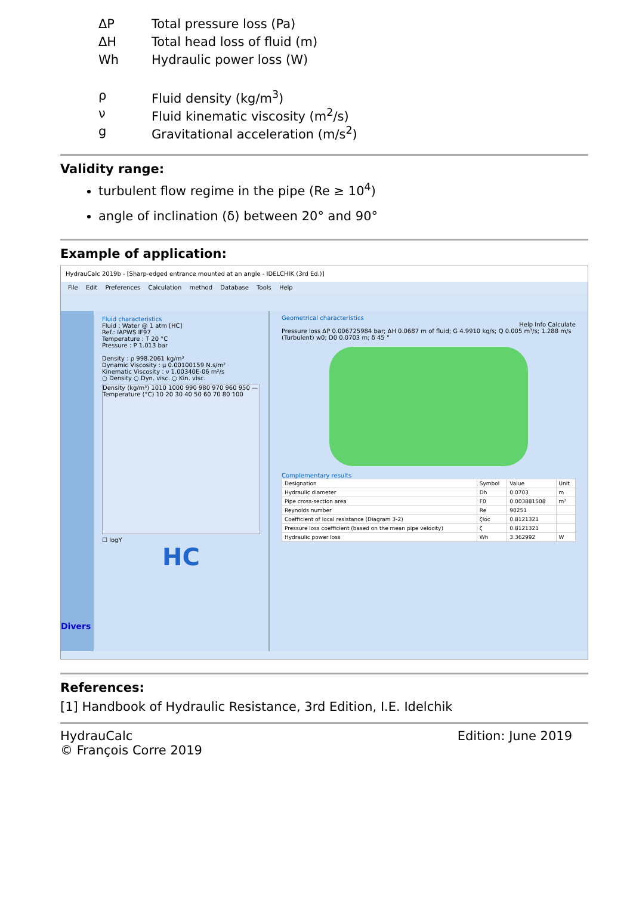ΔP Total pressure loss (Pa)
ΔH Total head loss of fluid (m)
Wh Hydraulic power loss (W)
ρ Fluid density (kg/m<sup>3</sup>)
ν Fluid kinematic viscosity (m<sup>2</sup>/s)
g Gravitational acceleration (m/s<sup>2</sup>)
Validity range:
turbulent flow regime in the pipe (Re ≥ 10<sup>4</sup>)
angle of inclination (δ) between 20° and 90°
Example of application:
HydrauCalc 2019b - [Sharp-edged entrance mounted at an angle - IDELCHIK (3rd Ed.)]
File Edit Preferences Calculation method Database Tools Help
Divers
Fluid characteristics
Fluid : Water @ 1 atm [HC]
Ref.: IAPWS IF97
Temperature : T 20 °C
Pressure : P 1.013 bar
Density : ρ 998.2061 kg/m³
Dynamic Viscosity : μ 0.00100159 N.s/m²
Kinematic Viscosity : ν 1.00340E-06 m²/s
○ Density ○ Dyn. visc. ○ Kin. visc.
Density (kg/m³) 1010 1000 990 980 970 960 950 — Temperature (°C) 10 20 30 40 50 60 70 80 100
☐ logY
HC
Geometrical characteristics
Help Info Calculate
Pressure loss ΔP 0.006725984 bar; ΔH 0.0687 m of fluid; G 4.9910 kg/s; Q 0.005 m³/s; 1.288 m/s (Turbulent) w0; D0 0.0703 m; δ 45 °
Complementary results
| Designation | Symbol | Value | Unit |
| --- | --- | --- | --- |
| Hydraulic diameter | Dh | 0.0703 | m |
| Pipe cross-section area | F0 | 0.003881508 | m² |
| Reynolds number | Re | 90251 | |
| Coefficient of local resistance (Diagram 3-2) | ζloc | 0.8121321 | |
| Pressure loss coefficient (based on the mean pipe velocity) | ζ | 0.8121321 | |
| Hydraulic power loss | Wh | 3.362992 | W |
References:
[1] Handbook of Hydraulic Resistance, 3rd Edition, I.E. Idelchik
HydrauCalc
© François Corre 2019
Edition: June 2019